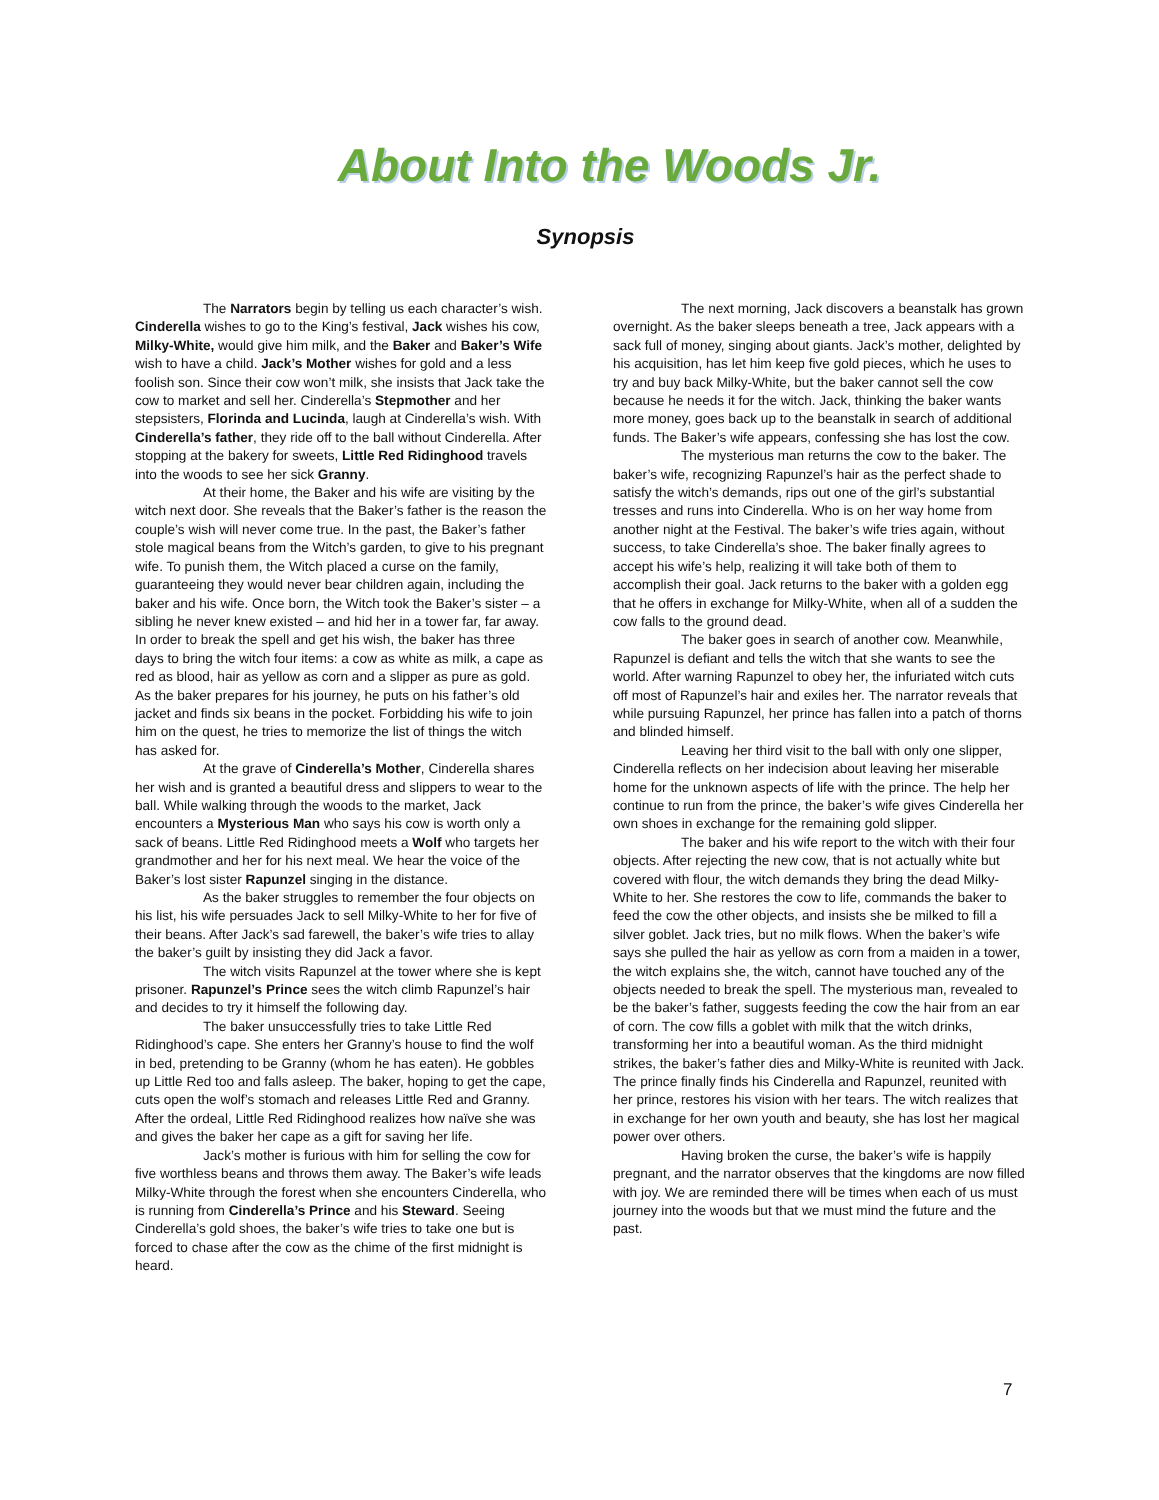About Into the Woods Jr.
Synopsis
The Narrators begin by telling us each character’s wish. Cinderella wishes to go to the King’s festival, Jack wishes his cow, Milky-White, would give him milk, and the Baker and Baker’s Wife wish to have a child. Jack’s Mother wishes for gold and a less foolish son. Since their cow won’t milk, she insists that Jack take the cow to market and sell her. Cinderella’s Stepmother and her stepsisters, Florinda and Lucinda, laugh at Cinderella’s wish. With Cinderella’s father, they ride off to the ball without Cinderella. After stopping at the bakery for sweets, Little Red Ridinghood travels into the woods to see her sick Granny.
At their home, the Baker and his wife are visiting by the witch next door. She reveals that the Baker’s father is the reason the couple’s wish will never come true. In the past, the Baker’s father stole magical beans from the Witch’s garden, to give to his pregnant wife. To punish them, the Witch placed a curse on the family, guaranteeing they would never bear children again, including the baker and his wife. Once born, the Witch took the Baker’s sister – a sibling he never knew existed – and hid her in a tower far, far away. In order to break the spell and get his wish, the baker has three days to bring the witch four items: a cow as white as milk, a cape as red as blood, hair as yellow as corn and a slipper as pure as gold. As the baker prepares for his journey, he puts on his father’s old jacket and finds six beans in the pocket. Forbidding his wife to join him on the quest, he tries to memorize the list of things the witch has asked for.
At the grave of Cinderella’s Mother, Cinderella shares her wish and is granted a beautiful dress and slippers to wear to the ball. While walking through the woods to the market, Jack encounters a Mysterious Man who says his cow is worth only a sack of beans. Little Red Ridinghood meets a Wolf who targets her grandmother and her for his next meal. We hear the voice of the Baker’s lost sister Rapunzel singing in the distance.
As the baker struggles to remember the four objects on his list, his wife persuades Jack to sell Milky-White to her for five of their beans. After Jack’s sad farewell, the baker’s wife tries to allay the baker’s guilt by insisting they did Jack a favor.
The witch visits Rapunzel at the tower where she is kept prisoner. Rapunzel’s Prince sees the witch climb Rapunzel’s hair and decides to try it himself the following day.
The baker unsuccessfully tries to take Little Red Ridinghood’s cape. She enters her Granny’s house to find the wolf in bed, pretending to be Granny (whom he has eaten). He gobbles up Little Red too and falls asleep. The baker, hoping to get the cape, cuts open the wolf’s stomach and releases Little Red and Granny. After the ordeal, Little Red Ridinghood realizes how naïve she was and gives the baker her cape as a gift for saving her life.
Jack’s mother is furious with him for selling the cow for five worthless beans and throws them away. The Baker’s wife leads Milky-White through the forest when she encounters Cinderella, who is running from Cinderella’s Prince and his Steward. Seeing Cinderella’s gold shoes, the baker’s wife tries to take one but is forced to chase after the cow as the chime of the first midnight is heard.
The next morning, Jack discovers a beanstalk has grown overnight. As the baker sleeps beneath a tree, Jack appears with a sack full of money, singing about giants. Jack’s mother, delighted by his acquisition, has let him keep five gold pieces, which he uses to try and buy back Milky-White, but the baker cannot sell the cow because he needs it for the witch. Jack, thinking the baker wants more money, goes back up to the beanstalk in search of additional funds. The Baker’s wife appears, confessing she has lost the cow.
The mysterious man returns the cow to the baker. The baker’s wife, recognizing Rapunzel’s hair as the perfect shade to satisfy the witch’s demands, rips out one of the girl’s substantial tresses and runs into Cinderella. Who is on her way home from another night at the Festival. The baker’s wife tries again, without success, to take Cinderella’s shoe. The baker finally agrees to accept his wife’s help, realizing it will take both of them to accomplish their goal. Jack returns to the baker with a golden egg that he offers in exchange for Milky-White, when all of a sudden the cow falls to the ground dead.
The baker goes in search of another cow. Meanwhile, Rapunzel is defiant and tells the witch that she wants to see the world. After warning Rapunzel to obey her, the infuriated witch cuts off most of Rapunzel’s hair and exiles her. The narrator reveals that while pursuing Rapunzel, her prince has fallen into a patch of thorns and blinded himself.
Leaving her third visit to the ball with only one slipper, Cinderella reflects on her indecision about leaving her miserable home for the unknown aspects of life with the prince. The help her continue to run from the prince, the baker’s wife gives Cinderella her own shoes in exchange for the remaining gold slipper.
The baker and his wife report to the witch with their four objects. After rejecting the new cow, that is not actually white but covered with flour, the witch demands they bring the dead Milky-White to her. She restores the cow to life, commands the baker to feed the cow the other objects, and insists she be milked to fill a silver goblet. Jack tries, but no milk flows. When the baker’s wife says she pulled the hair as yellow as corn from a maiden in a tower, the witch explains she, the witch, cannot have touched any of the objects needed to break the spell. The mysterious man, revealed to be the baker’s father, suggests feeding the cow the hair from an ear of corn. The cow fills a goblet with milk that the witch drinks, transforming her into a beautiful woman. As the third midnight strikes, the baker’s father dies and Milky-White is reunited with Jack. The prince finally finds his Cinderella and Rapunzel, reunited with her prince, restores his vision with her tears. The witch realizes that in exchange for her own youth and beauty, she has lost her magical power over others.
Having broken the curse, the baker’s wife is happily pregnant, and the narrator observes that the kingdoms are now filled with joy. We are reminded there will be times when each of us must journey into the woods but that we must mind the future and the past.
7